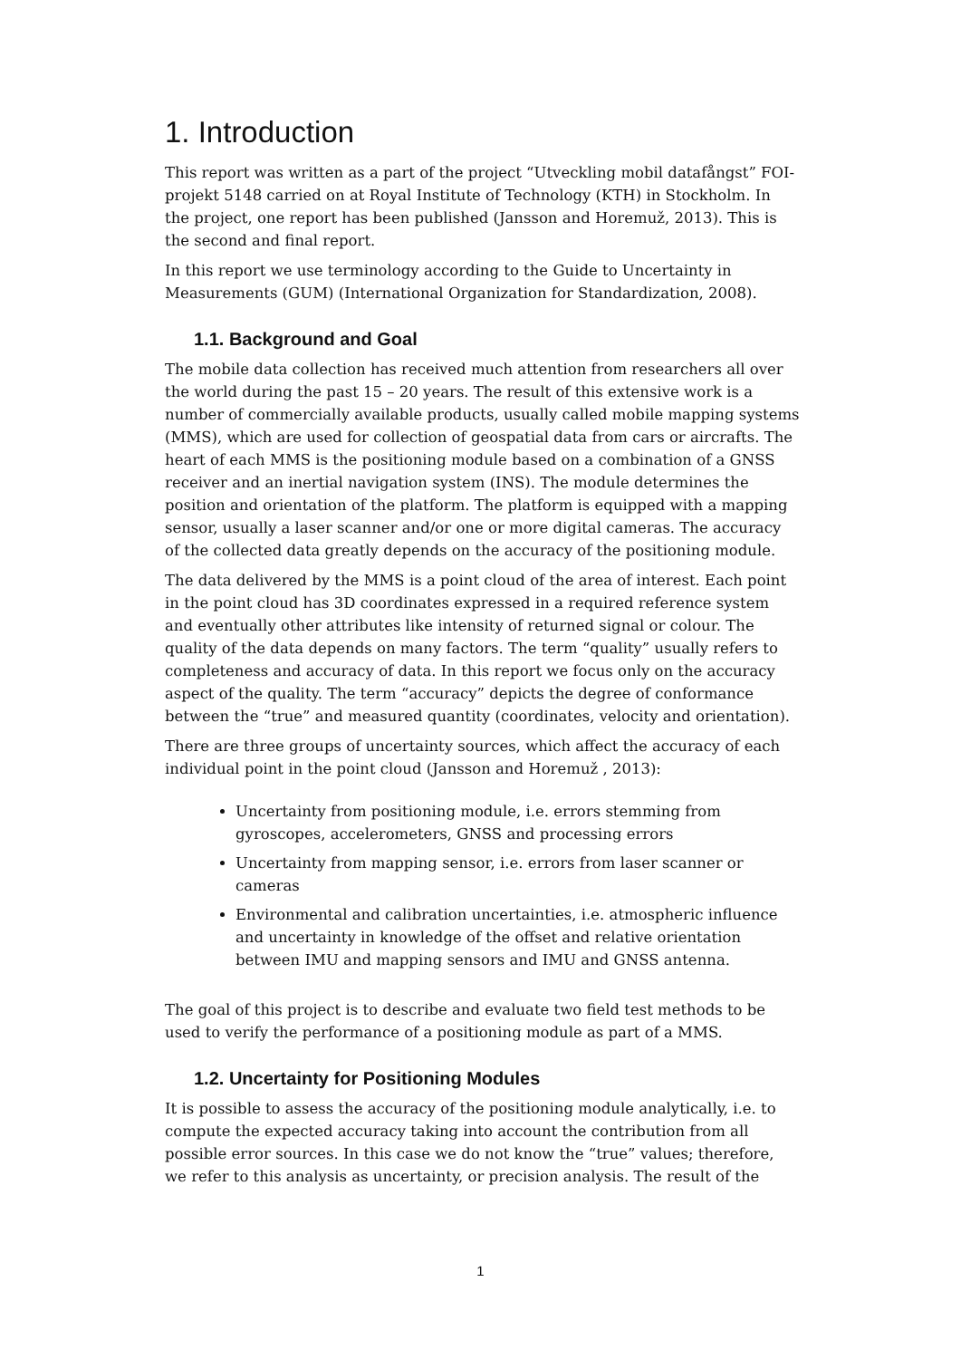1. Introduction
This report was written as a part of the project “Utveckling mobil datafångst” FOI-projekt 5148 carried on at Royal Institute of Technology (KTH) in Stockholm. In the project, one report has been published (Jansson and Horemuž, 2013). This is the second and final report.
In this report we use terminology according to the Guide to Uncertainty in Measurements (GUM) (International Organization for Standardization, 2008).
1.1. Background and Goal
The mobile data collection has received much attention from researchers all over the world during the past 15 – 20 years. The result of this extensive work is a number of commercially available products, usually called mobile mapping systems (MMS), which are used for collection of geospatial data from cars or aircrafts. The heart of each MMS is the positioning module based on a combination of a GNSS receiver and an inertial navigation system (INS). The module determines the position and orientation of the platform. The platform is equipped with a mapping sensor, usually a laser scanner and/or one or more digital cameras. The accuracy of the collected data greatly depends on the accuracy of the positioning module.
The data delivered by the MMS is a point cloud of the area of interest. Each point in the point cloud has 3D coordinates expressed in a required reference system and eventually other attributes like intensity of returned signal or colour. The quality of the data depends on many factors. The term “quality” usually refers to completeness and accuracy of data. In this report we focus only on the accuracy aspect of the quality. The term “accuracy” depicts the degree of conformance between the “true” and measured quantity (coordinates, velocity and orientation).
There are three groups of uncertainty sources, which affect the accuracy of each individual point in the point cloud (Jansson and Horemuž , 2013):
Uncertainty from positioning module, i.e. errors stemming from gyroscopes, accelerometers, GNSS and processing errors
Uncertainty from mapping sensor, i.e. errors from laser scanner or cameras
Environmental and calibration uncertainties, i.e. atmospheric influence and uncertainty in knowledge of the offset and relative orientation between IMU and mapping sensors and IMU and GNSS antenna.
The goal of this project is to describe and evaluate two field test methods to be used to verify the performance of a positioning module as part of a MMS.
1.2. Uncertainty for Positioning Modules
It is possible to assess the accuracy of the positioning module analytically, i.e. to compute the expected accuracy taking into account the contribution from all possible error sources. In this case we do not know the “true” values; therefore, we refer to this analysis as uncertainty, or precision analysis. The result of the
1